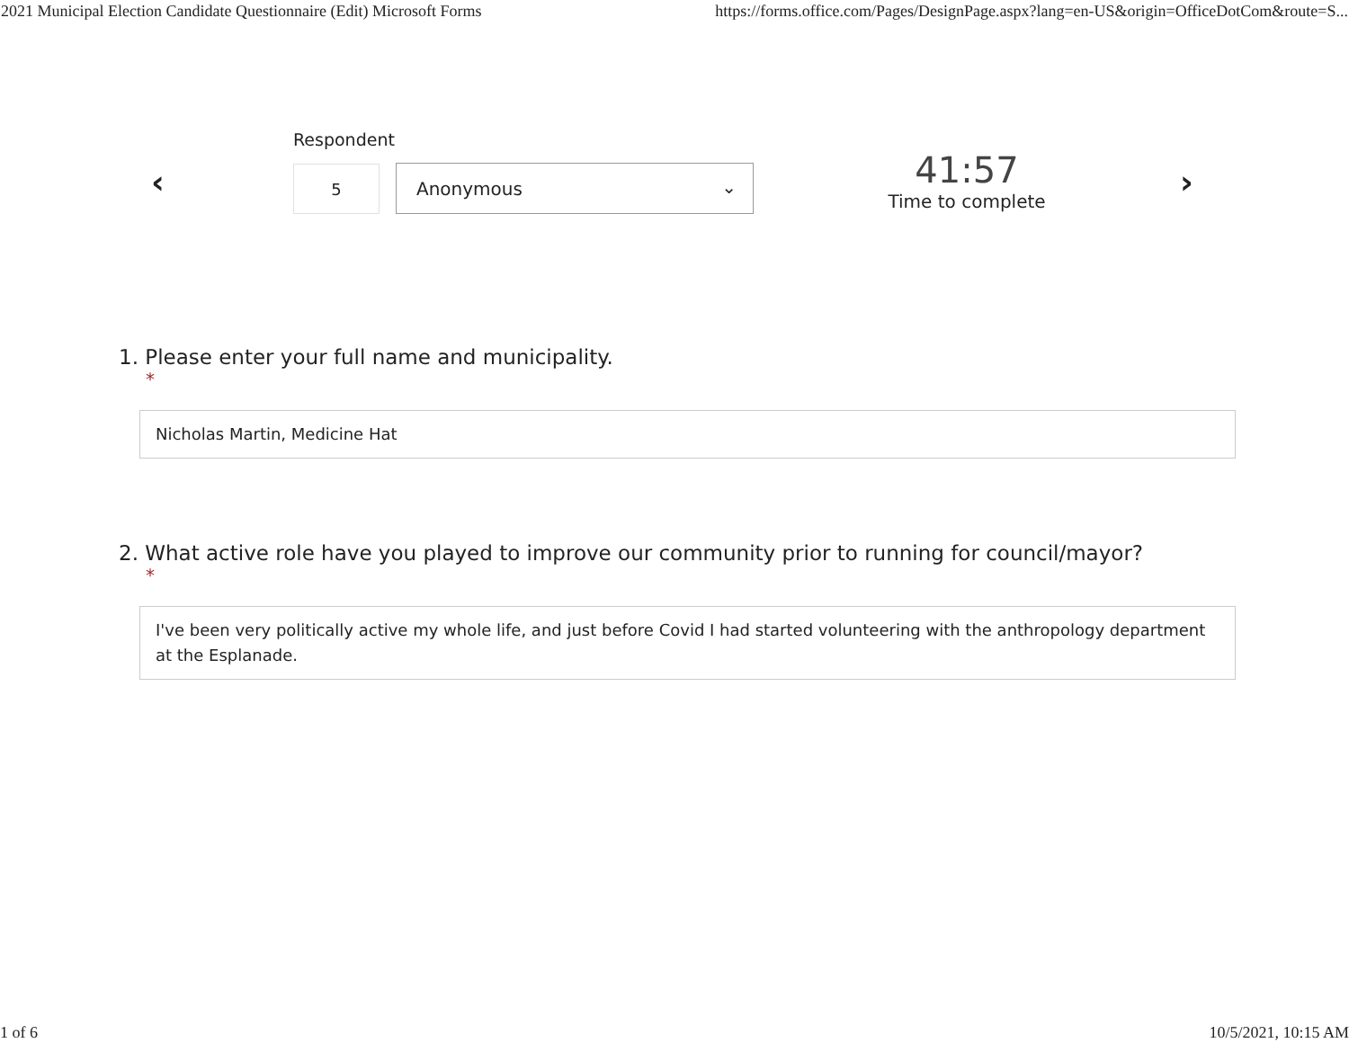2021 Municipal Election Candidate Questionnaire (Edit) Microsoft Forms https://forms.office.com/Pages/DesignPage.aspx?lang=en-US&origin=OfficeDotCom&route=S...
‹
Respondent
5 Anonymous ⌄
41:57
Time to complete
›
1. Please enter your full name and municipality.
*
Nicholas Martin, Medicine Hat
2. What active role have you played to improve our community prior to running for council/mayor?
*
I've been very politically active my whole life, and just before Covid I had started volunteering with the anthropology department at the Esplanade.
1 of 6 10/5/2021, 10:15 AM